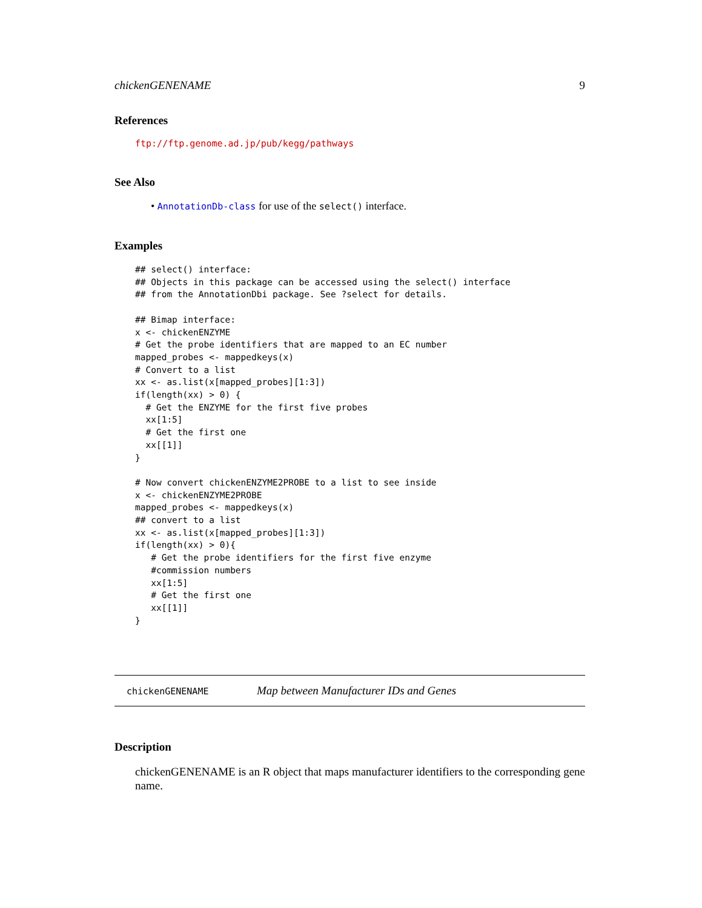chickenGENENAME 9
References
ftp://ftp.genome.ad.jp/pub/kegg/pathways
See Also
• AnnotationDb-class for use of the select() interface.
Examples
## select() interface:
## Objects in this package can be accessed using the select() interface
## from the AnnotationDbi package. See ?select for details.

## Bimap interface:
x <- chickenENZYME
# Get the probe identifiers that are mapped to an EC number
mapped_probes <- mappedkeys(x)
# Convert to a list
xx <- as.list(x[mapped_probes][1:3])
if(length(xx) > 0) {
  # Get the ENZYME for the first five probes
  xx[1:5]
  # Get the first one
  xx[[1]]
}

# Now convert chickenENZYME2PROBE to a list to see inside
x <- chickenENZYME2PROBE
mapped_probes <- mappedkeys(x)
## convert to a list
xx <- as.list(x[mapped_probes][1:3])
if(length(xx) > 0){
   # Get the probe identifiers for the first five enzyme
   #commission numbers
   xx[1:5]
   # Get the first one
   xx[[1]]
}
chickenGENENAME Map between Manufacturer IDs and Genes
Description
chickenGENENAME is an R object that maps manufacturer identifiers to the corresponding gene name.